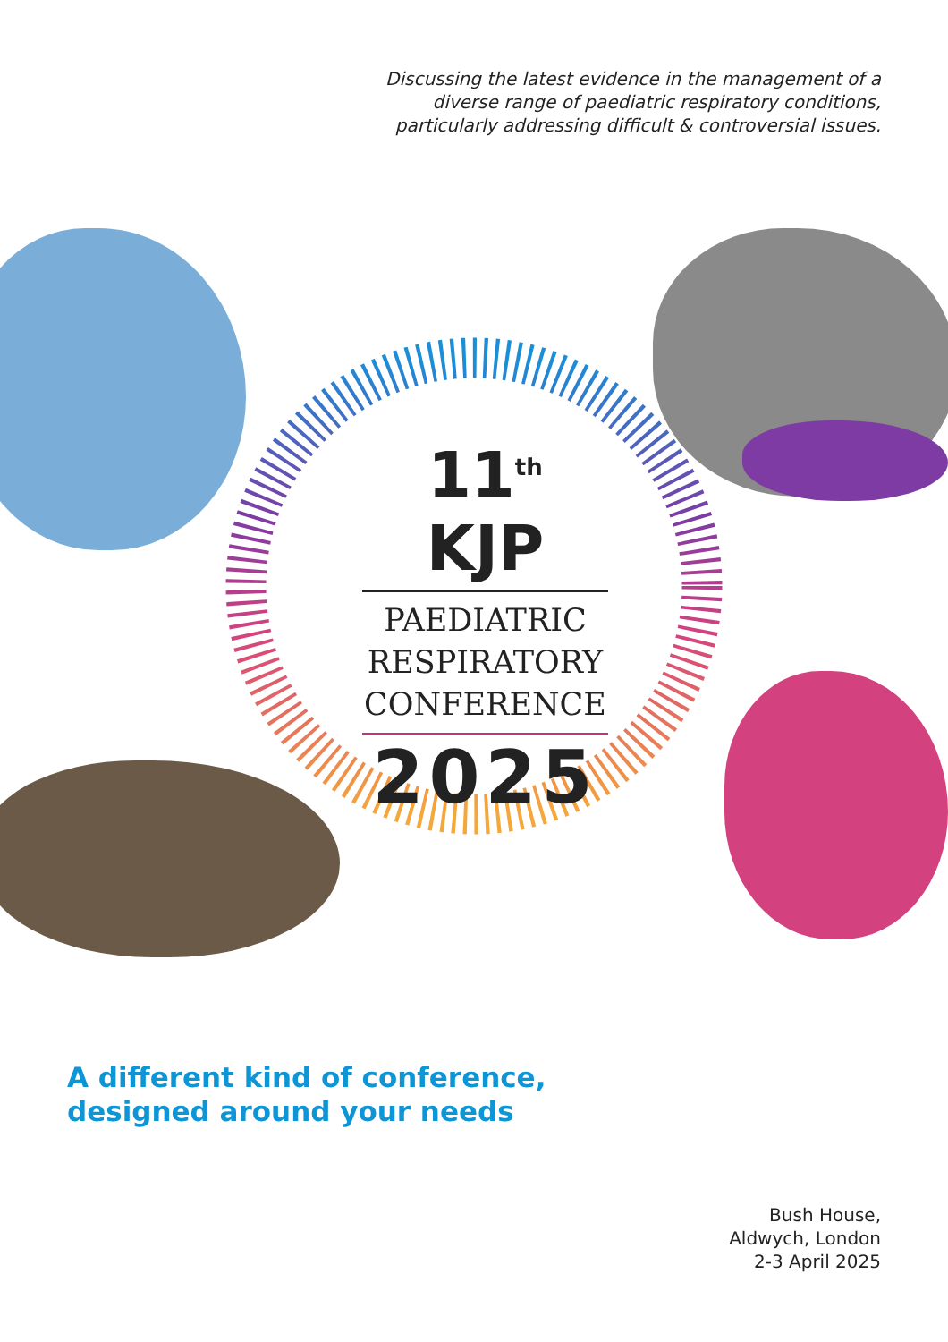Discussing the latest evidence in the management of a diverse range of paediatric respiratory conditions, particularly addressing difficult & controversial issues.
11<sup>th</sup> KJP
PAEDIATRIC RESPIRATORY CONFERENCE
2025
A different kind of conference,
designed around your needs
Bush House,
Aldwych, London
2-3 April 2025